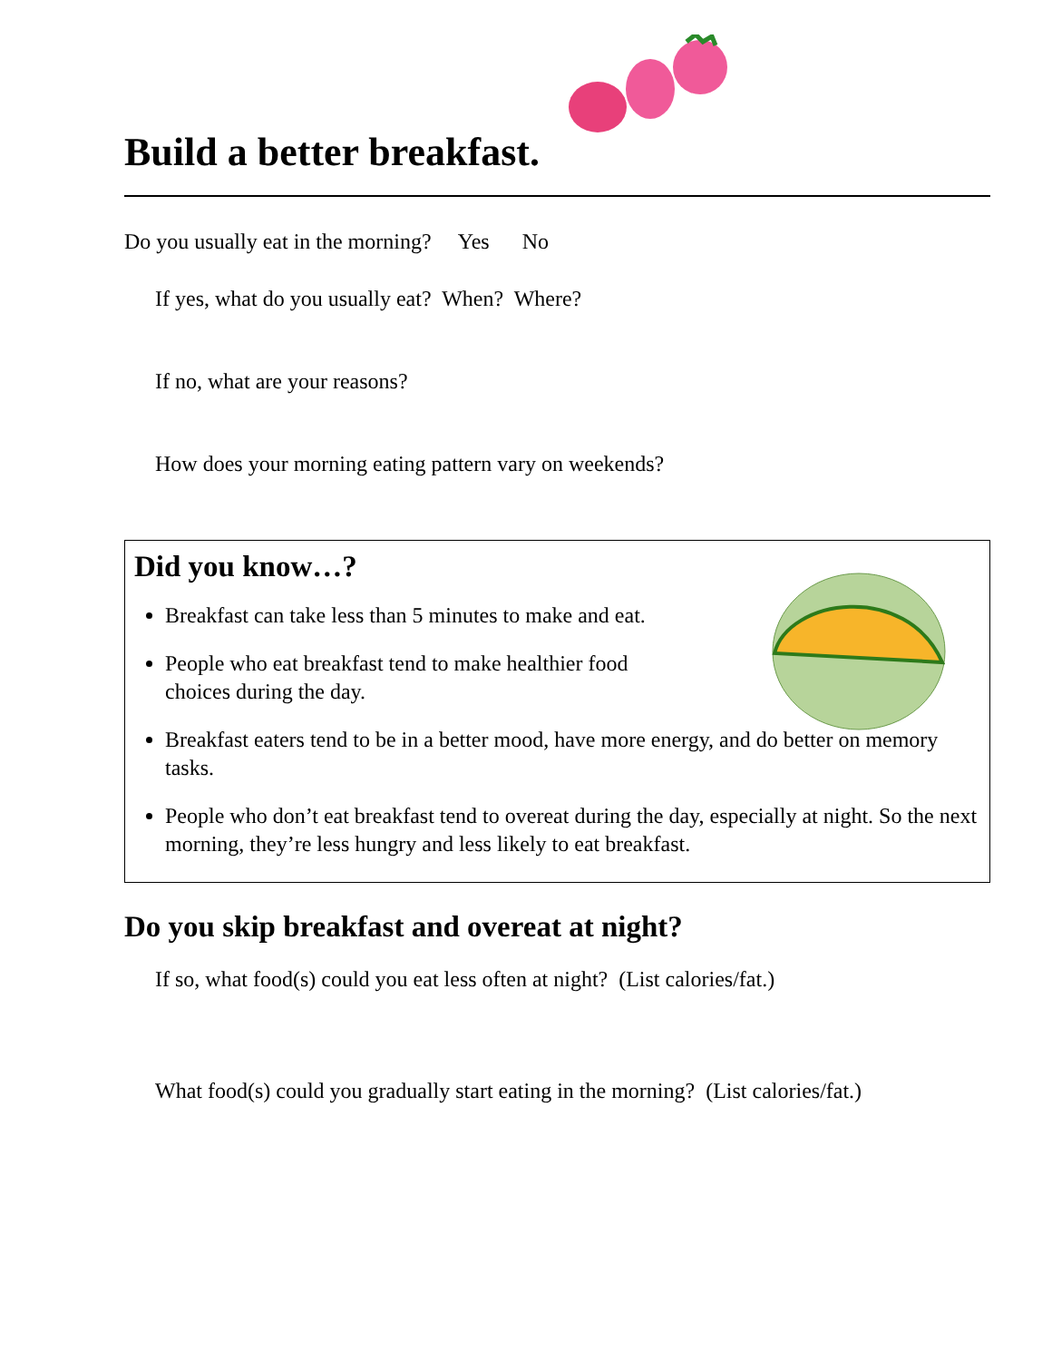Build a better breakfast.
Do you usually eat in the morning? Yes No
If yes, what do you usually eat? When? Where?
If no, what are your reasons?
How does your morning eating pattern vary on weekends?
Did you know…?
Breakfast can take less than 5 minutes to make and eat.
People who eat breakfast tend to make healthier food
choices during the day.
Breakfast eaters tend to be in a better mood, have more energy, and do better on memory tasks.
People who don’t eat breakfast tend to overeat during the day, especially at night. So the next morning, they’re less hungry and less likely to eat breakfast.
Do you skip breakfast and overeat at night?
If so, what food(s) could you eat less often at night? (List calories/fat.)
What food(s) could you gradually start eating in the morning? (List calories/fat.)